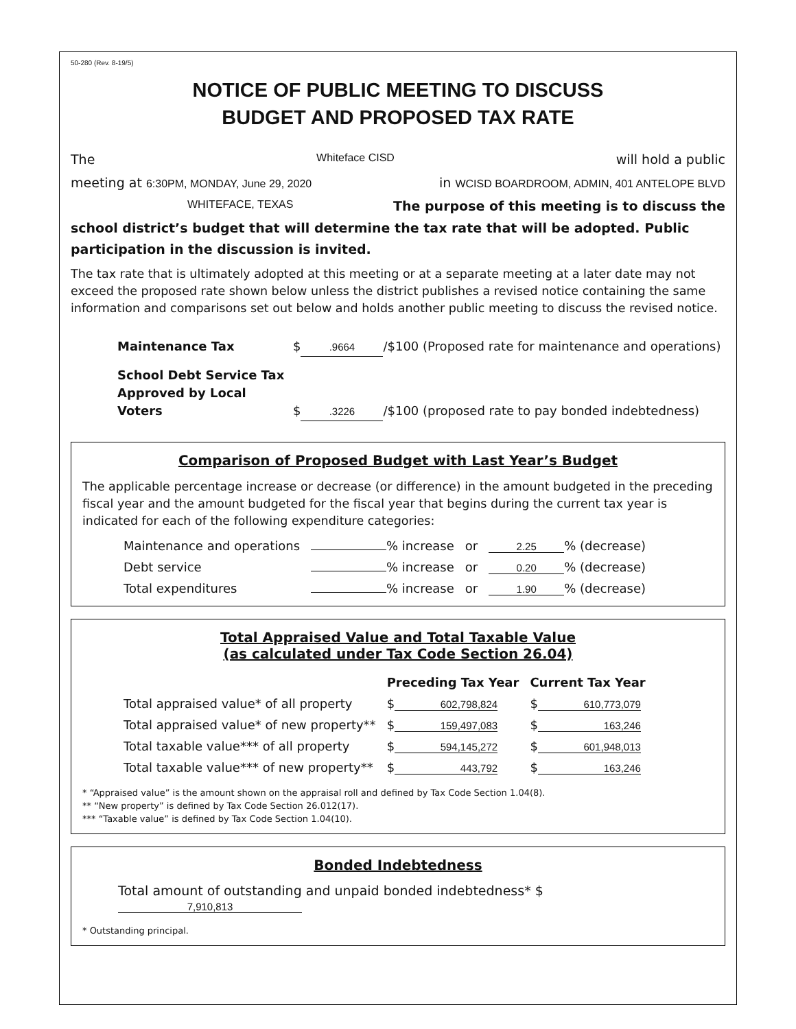50-280 (Rev. 8-19/5)
NOTICE OF PUBLIC MEETING TO DISCUSS
BUDGET AND PROPOSED TAX RATE
The Whiteface CISD will hold a public
meeting at 6:30PM, MONDAY, June 29, 2020 in WCISD BOARDROOM, ADMIN, 401 ANTELOPE BLVD
WHITEFACE, TEXAS The purpose of this meeting is to discuss the
school district’s budget that will determine the tax rate that will be adopted. Public participation in the discussion is invited.
The tax rate that is ultimately adopted at this meeting or at a separate meeting at a later date may not exceed the proposed rate shown below unless the district publishes a revised notice containing the same information and comparisons set out below and holds another public meeting to discuss the revised notice.
Maintenance Tax $.9664 /$100 (Proposed rate for maintenance and operations)
School Debt Service Tax
Approved by Local Voters $.3226 /$100 (proposed rate to pay bonded indebtedness)
Comparison of Proposed Budget with Last Year’s Budget
The applicable percentage increase or decrease (or difference) in the amount budgeted in the preceding fiscal year and the amount budgeted for the fiscal year that begins during the current tax year is indicated for each of the following expenditure categories:
| Maintenance and operations | % increase | or | 2.25 % (decrease) |
| Debt service | % increase | or | 0.20 % (decrease) |
| Total expenditures | % increase | or | 1.90 % (decrease) |
Total Appraised Value and Total Taxable Value
(as calculated under Tax Code Section 26.04)
| | Preceding Tax Year | Current Tax Year |
| --- | --- | --- |
| Total appraised value* of all property | $ 602,798,824 | $ 610,773,079 |
| Total appraised value* of new property** | $ 159,497,083 | $ 163,246 |
| Total taxable value*** of all property | $ 594,145,272 | $ 601,948,013 |
| Total taxable value*** of new property** | $ 443,792 | $ 163,246 |
* “Appraised value” is the amount shown on the appraisal roll and defined by Tax Code Section 1.04(8).
** “New property” is defined by Tax Code Section 26.012(17).
*** “Taxable value” is defined by Tax Code Section 1.04(10).
Bonded Indebtedness
Total amount of outstanding and unpaid bonded indebtedness* $ 7,910,813
* Outstanding principal.